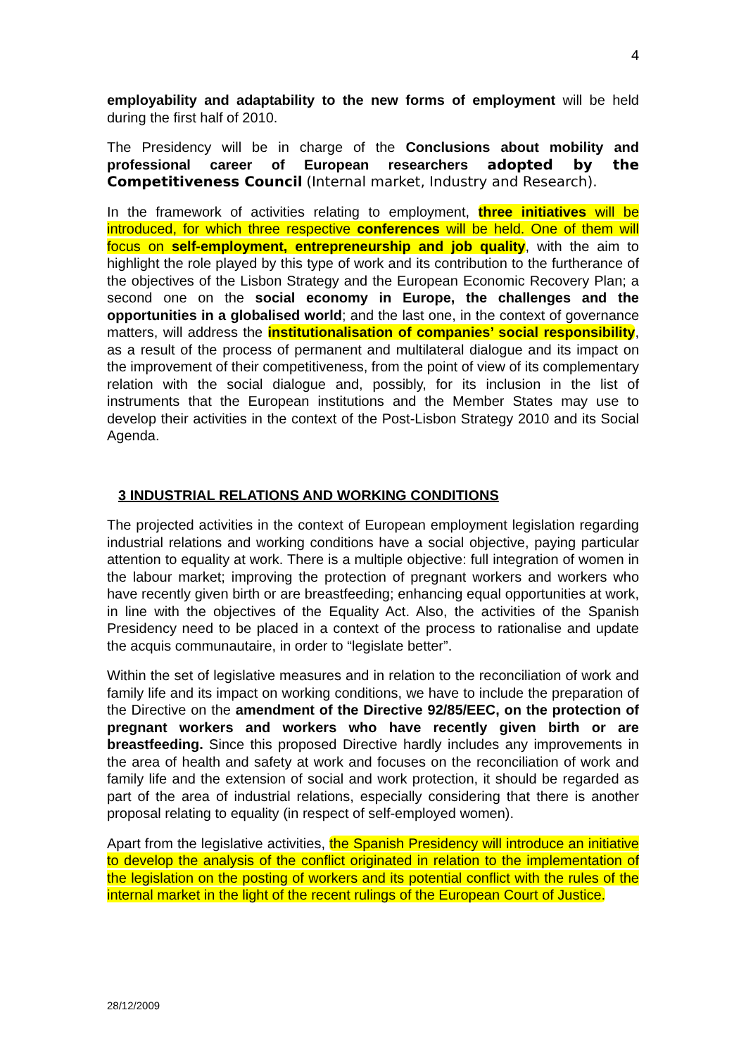4
employability and adaptability to the new forms of employment will be held during the first half of 2010.
The Presidency will be in charge of the Conclusions about mobility and professional career of European researchers adopted by the Competitiveness Council (Internal market, Industry and Research).
In the framework of activities relating to employment, three initiatives will be introduced, for which three respective conferences will be held. One of them will focus on self-employment, entrepreneurship and job quality, with the aim to highlight the role played by this type of work and its contribution to the furtherance of the objectives of the Lisbon Strategy and the European Economic Recovery Plan; a second one on the social economy in Europe, the challenges and the opportunities in a globalised world; and the last one, in the context of governance matters, will address the institutionalisation of companies’ social responsibility, as a result of the process of permanent and multilateral dialogue and its impact on the improvement of their competitiveness, from the point of view of its complementary relation with the social dialogue and, possibly, for its inclusion in the list of instruments that the European institutions and the Member States may use to develop their activities in the context of the Post-Lisbon Strategy 2010 and its Social Agenda.
3 INDUSTRIAL RELATIONS AND WORKING CONDITIONS
The projected activities in the context of European employment legislation regarding industrial relations and working conditions have a social objective, paying particular attention to equality at work. There is a multiple objective: full integration of women in the labour market; improving the protection of pregnant workers and workers who have recently given birth or are breastfeeding; enhancing equal opportunities at work, in line with the objectives of the Equality Act. Also, the activities of the Spanish Presidency need to be placed in a context of the process to rationalise and update the acquis communautaire, in order to “legislate better”.
Within the set of legislative measures and in relation to the reconciliation of work and family life and its impact on working conditions, we have to include the preparation of the Directive on the amendment of the Directive 92/85/EEC, on the protection of pregnant workers and workers who have recently given birth or are breastfeeding. Since this proposed Directive hardly includes any improvements in the area of health and safety at work and focuses on the reconciliation of work and family life and the extension of social and work protection, it should be regarded as part of the area of industrial relations, especially considering that there is another proposal relating to equality (in respect of self-employed women).
Apart from the legislative activities, the Spanish Presidency will introduce an initiative to develop the analysis of the conflict originated in relation to the implementation of the legislation on the posting of workers and its potential conflict with the rules of the internal market in the light of the recent rulings of the European Court of Justice.
28/12/2009